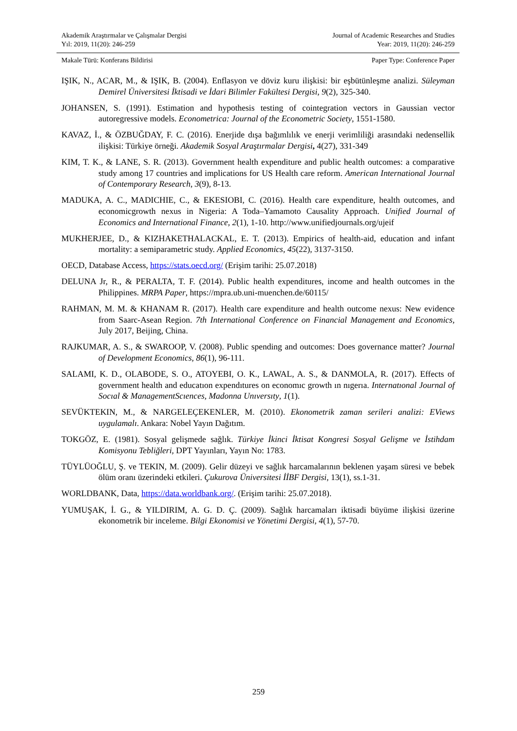Akademik Araştırmalar ve Çalışmalar Dergisi Journal of Academic Researches and Studies
Yıl: 2019, 11(20): 246-259 Year: 2019, 11(20): 246-259
Makale Türü: Konferans Bildirisi Paper Type: Conference Paper
IŞIK, N., ACAR, M., & IŞIK, B. (2004). Enflasyon ve döviz kuru ilişkisi: bir eşbütünleşme analizi. Süleyman Demirel Üniversitesi İktisadi ve İdari Bilimler Fakültesi Dergisi, 9(2), 325-340.
JOHANSEN, S. (1991). Estimation and hypothesis testing of cointegration vectors in Gaussian vector autoregressive models. Econometrica: Journal of the Econometric Society, 1551-1580.
KAVAZ, İ., & ÖZBUĞDAY, F. C. (2016). Enerjide dışa bağımlılık ve enerji verimliliği arasındaki nedensellik ilişkisi: Türkiye örneği. Akademik Sosyal Araştırmalar Dergisi, 4(27), 331-349
KIM, T. K., & LANE, S. R. (2013). Government health expenditure and public health outcomes: a comparative study among 17 countries and implications for US Health care reform. American International Journal of Contemporary Research, 3(9), 8-13.
MADUKA, A. C., MADICHIE, C., & EKESIOBI, C. (2016). Health care expenditure, health outcomes, and economicgrowth nexus in Nigeria: A Toda–Yamamoto Causality Approach. Unified Journal of Economics and International Finance, 2(1), 1-10. http://www.unifiedjournals.org/ujeif
MUKHERJEE, D., & KIZHAKETHALACKAL, E. T. (2013). Empirics of health-aid, education and infant mortality: a semiparametric study. Applied Economics, 45(22), 3137-3150.
OECD, Database Access, https://stats.oecd.org/ (Erişim tarihi: 25.07.2018)
DELUNA Jr, R., & PERALTA, T. F. (2014). Public health expenditures, income and health outcomes in the Philippines. MRPA Paper, https://mpra.ub.uni-muenchen.de/60115/
RAHMAN, M. M. & KHANAM R. (2017). Health care expenditure and health outcome nexus: New evidence from Saarc-Asean Region. 7th International Conference on Financial Management and Economics, July 2017, Beijing, China.
RAJKUMAR, A. S., & SWAROOP, V. (2008). Public spending and outcomes: Does governance matter? Journal of Development Economics, 86(1), 96-111.
SALAMI, K. D., OLABODE, S. O., ATOYEBI, O. K., LAWAL, A. S., & DANMOLA, R. (2017). Effects of government health and educatıon expendıtures on economıc growth ın nıgerıa. Internatıonal Journal of Socıal & ManagementScıences, Madonna Unıversıty, 1(1).
SEVÜKTEKIN, M., & NARGELEÇEKENLER, M. (2010). Ekonometrik zaman serileri analizi: EViews uygulamalı. Ankara: Nobel Yayın Dağıtım.
TOKGÖZ, E. (1981). Sosyal gelişmede sağlık. Türkiye İkinci İktisat Kongresi Sosyal Gelişme ve İstihdam Komisyonu Tebliğleri, DPT Yayınları, Yayın No: 1783.
TÜYLÜOĞLU, Ş. ve TEKIN, M. (2009). Gelir düzeyi ve sağlık harcamalarının beklenen yaşam süresi ve bebek ölüm oranı üzerindeki etkileri. Çukurova Üniversitesi İİBF Dergisi, 13(1), ss.1-31.
WORLDBANK, Data, https://data.worldbank.org/. (Erişim tarihi: 25.07.2018).
YUMUŞAK, İ. G., & YILDIRIM, A. G. D. Ç. (2009). Sağlık harcamaları iktisadi büyüme ilişkisi üzerine ekonometrik bir inceleme. Bilgi Ekonomisi ve Yönetimi Dergisi, 4(1), 57-70.
259